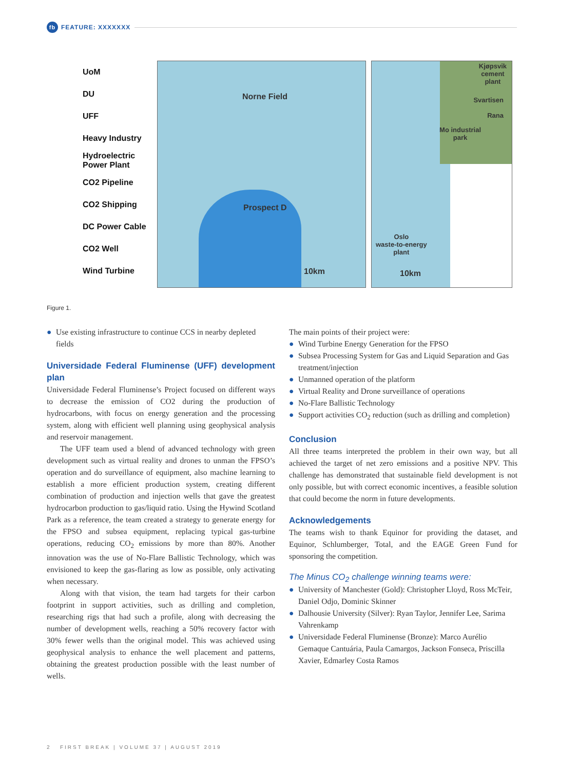fb
FEATURE: XXXXXXX
UoM
DU
UFF
Heavy Industry
Hydroelectric Power Plant
CO2 Pipeline
CO2 Shipping
DC Power Cable
CO2 Well
Wind Turbine
Norne Field
Prospect D
10km
Kjøpsvik
cement
plant
Svartisen
Rana
Mo industrial
park
Oslo
waste-to-energy
plant
10km
Figure 1.
● Use existing infrastructure to continue CCS in nearby depleted fields
Universidade Federal Fluminense (UFF) development plan
Universidade Federal Fluminense’s Project focused on different ways to decrease the emission of CO2 during the production of hydrocarbons, with focus on energy generation and the processing system, along with efficient well planning using geophysical analysis and reservoir management.
The UFF team used a blend of advanced technology with green development such as virtual reality and drones to unman the FPSO’s operation and do surveillance of equipment, also machine learning to establish a more efficient production system, creating different combination of production and injection wells that gave the greatest hydrocarbon production to gas/liquid ratio. Using the Hywind Scotland Park as a reference, the team created a strategy to generate energy for the FPSO and subsea equipment, replacing typical gas-turbine operations, reducing CO<sub>2</sub> emissions by more than 80%. Another innovation was the use of No-Flare Ballistic Technology, which was envisioned to keep the gas-flaring as low as possible, only activating when necessary.
Along with that vision, the team had targets for their carbon footprint in support activities, such as drilling and completion, researching rigs that had such a profile, along with decreasing the number of development wells, reaching a 50% recovery factor with 30% fewer wells than the original model. This was achieved using geophysical analysis to enhance the well placement and patterns, obtaining the greatest production possible with the least number of wells.
The main points of their project were:
● Wind Turbine Energy Generation for the FPSO
● Subsea Processing System for Gas and Liquid Separation and Gas treatment/injection
● Unmanned operation of the platform
● Virtual Reality and Drone surveillance of operations
● No-Flare Ballistic Technology
● Support activities CO<sub>2</sub> reduction (such as drilling and completion)
Conclusion
All three teams interpreted the problem in their own way, but all achieved the target of net zero emissions and a positive NPV. This challenge has demonstrated that sustainable field development is not only possible, but with correct economic incentives, a feasible solution that could become the norm in future developments.
Acknowledgements
The teams wish to thank Equinor for providing the dataset, and Equinor, Schlumberger, Total, and the EAGE Green Fund for sponsoring the competition.
The Minus CO<sub>2</sub> challenge winning teams were:
● University of Manchester (Gold): Christopher Lloyd, Ross McTeir, Daniel Odjo, Dominic Skinner
● Dalhousie University (Silver): Ryan Taylor, Jennifer Lee, Sarima Vahrenkamp
● Universidade Federal Fluminense (Bronze): Marco Aurélio Gemaque Cantuária, Paula Camargos, Jackson Fonseca, Priscilla Xavier, Edmarley Costa Ramos
2 FIRST BREAK | VOLUME 37 | AUGUST 2019